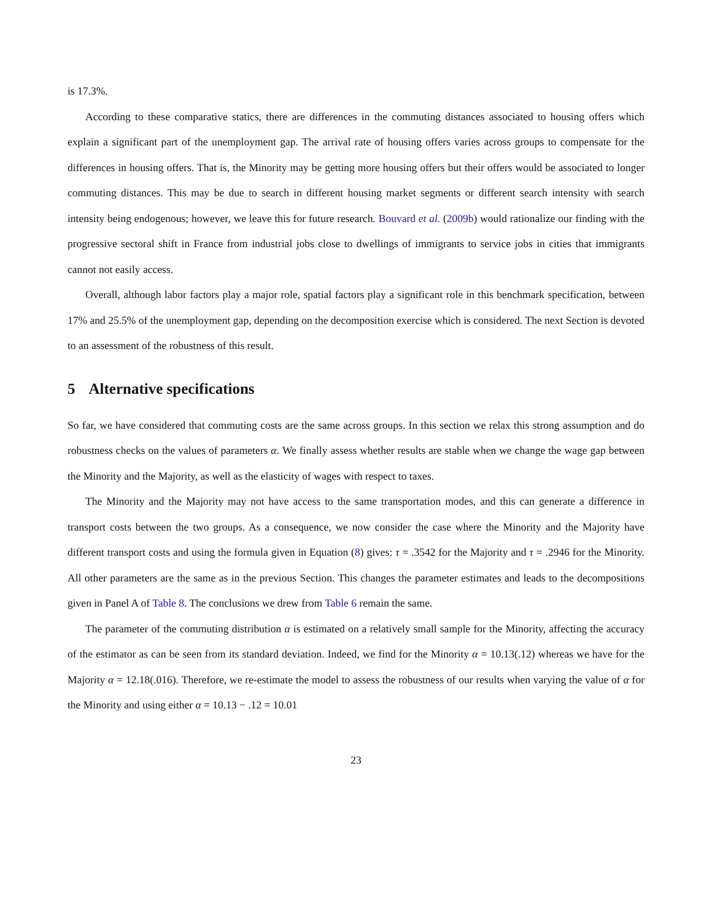is 17.3%.
According to these comparative statics, there are differences in the commuting distances associated to housing offers which explain a significant part of the unemployment gap. The arrival rate of housing offers varies across groups to compensate for the differences in housing offers. That is, the Minority may be getting more housing offers but their offers would be associated to longer commuting distances. This may be due to search in different housing market segments or different search intensity with search intensity being endogenous; however, we leave this for future research. Bouvard et al. (2009b) would rationalize our finding with the progressive sectoral shift in France from industrial jobs close to dwellings of immigrants to service jobs in cities that immigrants cannot not easily access.
Overall, although labor factors play a major role, spatial factors play a significant role in this benchmark specification, between 17% and 25.5% of the unemployment gap, depending on the decomposition exercise which is considered. The next Section is devoted to an assessment of the robustness of this result.
5 Alternative specifications
So far, we have considered that commuting costs are the same across groups. In this section we relax this strong assumption and do robustness checks on the values of parameters α. We finally assess whether results are stable when we change the wage gap between the Minority and the Majority, as well as the elasticity of wages with respect to taxes.
The Minority and the Majority may not have access to the same transportation modes, and this can generate a difference in transport costs between the two groups. As a consequence, we now consider the case where the Minority and the Majority have different transport costs and using the formula given in Equation (8) gives: τ = .3542 for the Majority and τ = .2946 for the Minority. All other parameters are the same as in the previous Section. This changes the parameter estimates and leads to the decompositions given in Panel A of Table 8. The conclusions we drew from Table 6 remain the same.
The parameter of the commuting distribution α is estimated on a relatively small sample for the Minority, affecting the accuracy of the estimator as can be seen from its standard deviation. Indeed, we find for the Minority α = 10.13(.12) whereas we have for the Majority α = 12.18(.016). Therefore, we re-estimate the model to assess the robustness of our results when varying the value of α for the Minority and using either α = 10.13 − .12 = 10.01
23